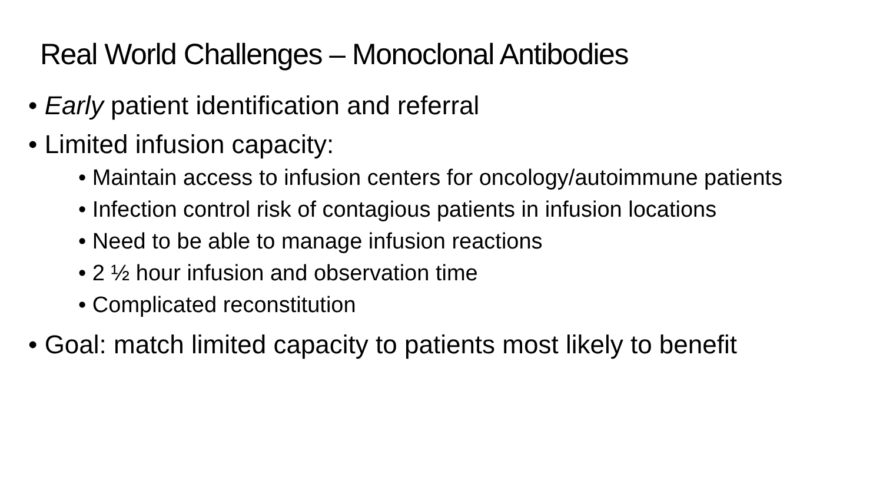Real World Challenges – Monoclonal Antibodies
• Early patient identification and referral
• Limited infusion capacity:
• Maintain access to infusion centers for oncology/autoimmune patients
• Infection control risk of contagious patients in infusion locations
• Need to be able to manage infusion reactions
• 2 ½ hour infusion and observation time
• Complicated reconstitution
• Goal: match limited capacity to patients most likely to benefit